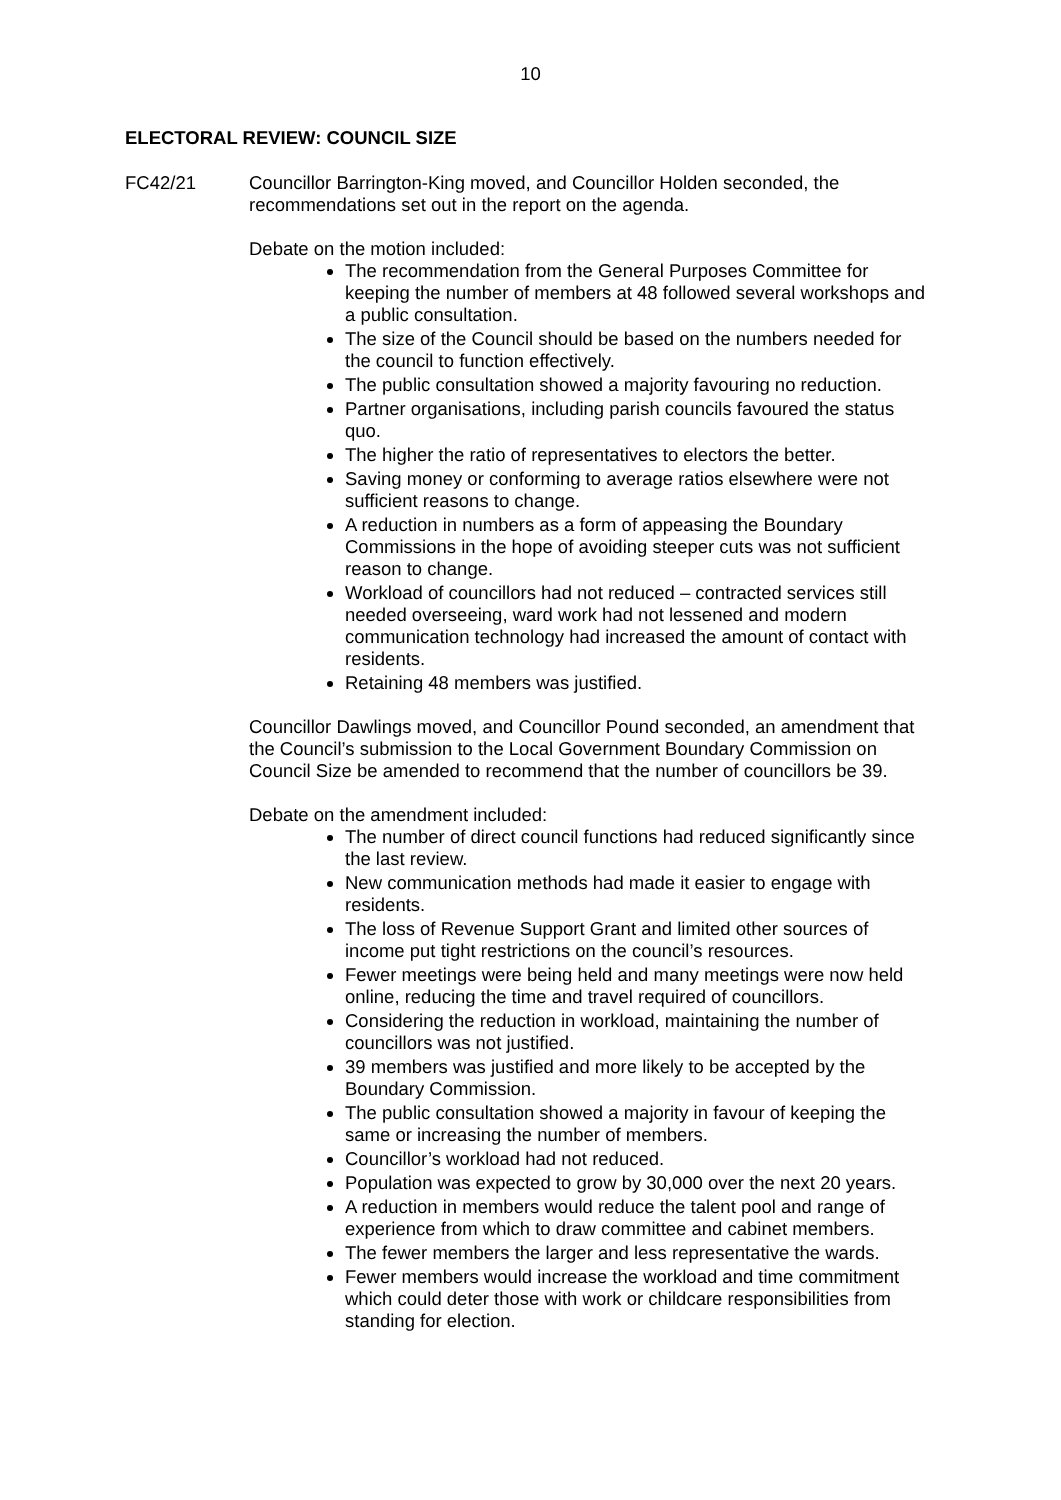10
ELECTORAL REVIEW: COUNCIL SIZE
FC42/21 Councillor Barrington-King moved, and Councillor Holden seconded, the recommendations set out in the report on the agenda.
Debate on the motion included:
The recommendation from the General Purposes Committee for keeping the number of members at 48 followed several workshops and a public consultation.
The size of the Council should be based on the numbers needed for the council to function effectively.
The public consultation showed a majority favouring no reduction.
Partner organisations, including parish councils favoured the status quo.
The higher the ratio of representatives to electors the better.
Saving money or conforming to average ratios elsewhere were not sufficient reasons to change.
A reduction in numbers as a form of appeasing the Boundary Commissions in the hope of avoiding steeper cuts was not sufficient reason to change.
Workload of councillors had not reduced – contracted services still needed overseeing, ward work had not lessened and modern communication technology had increased the amount of contact with residents.
Retaining 48 members was justified.
Councillor Dawlings moved, and Councillor Pound seconded, an amendment that the Council’s submission to the Local Government Boundary Commission on Council Size be amended to recommend that the number of councillors be 39.
Debate on the amendment included:
The number of direct council functions had reduced significantly since the last review.
New communication methods had made it easier to engage with residents.
The loss of Revenue Support Grant and limited other sources of income put tight restrictions on the council’s resources.
Fewer meetings were being held and many meetings were now held online, reducing the time and travel required of councillors.
Considering the reduction in workload, maintaining the number of councillors was not justified.
39 members was justified and more likely to be accepted by the Boundary Commission.
The public consultation showed a majority in favour of keeping the same or increasing the number of members.
Councillor’s workload had not reduced.
Population was expected to grow by 30,000 over the next 20 years.
A reduction in members would reduce the talent pool and range of experience from which to draw committee and cabinet members.
The fewer members the larger and less representative the wards.
Fewer members would increase the workload and time commitment which could deter those with work or childcare responsibilities from standing for election.